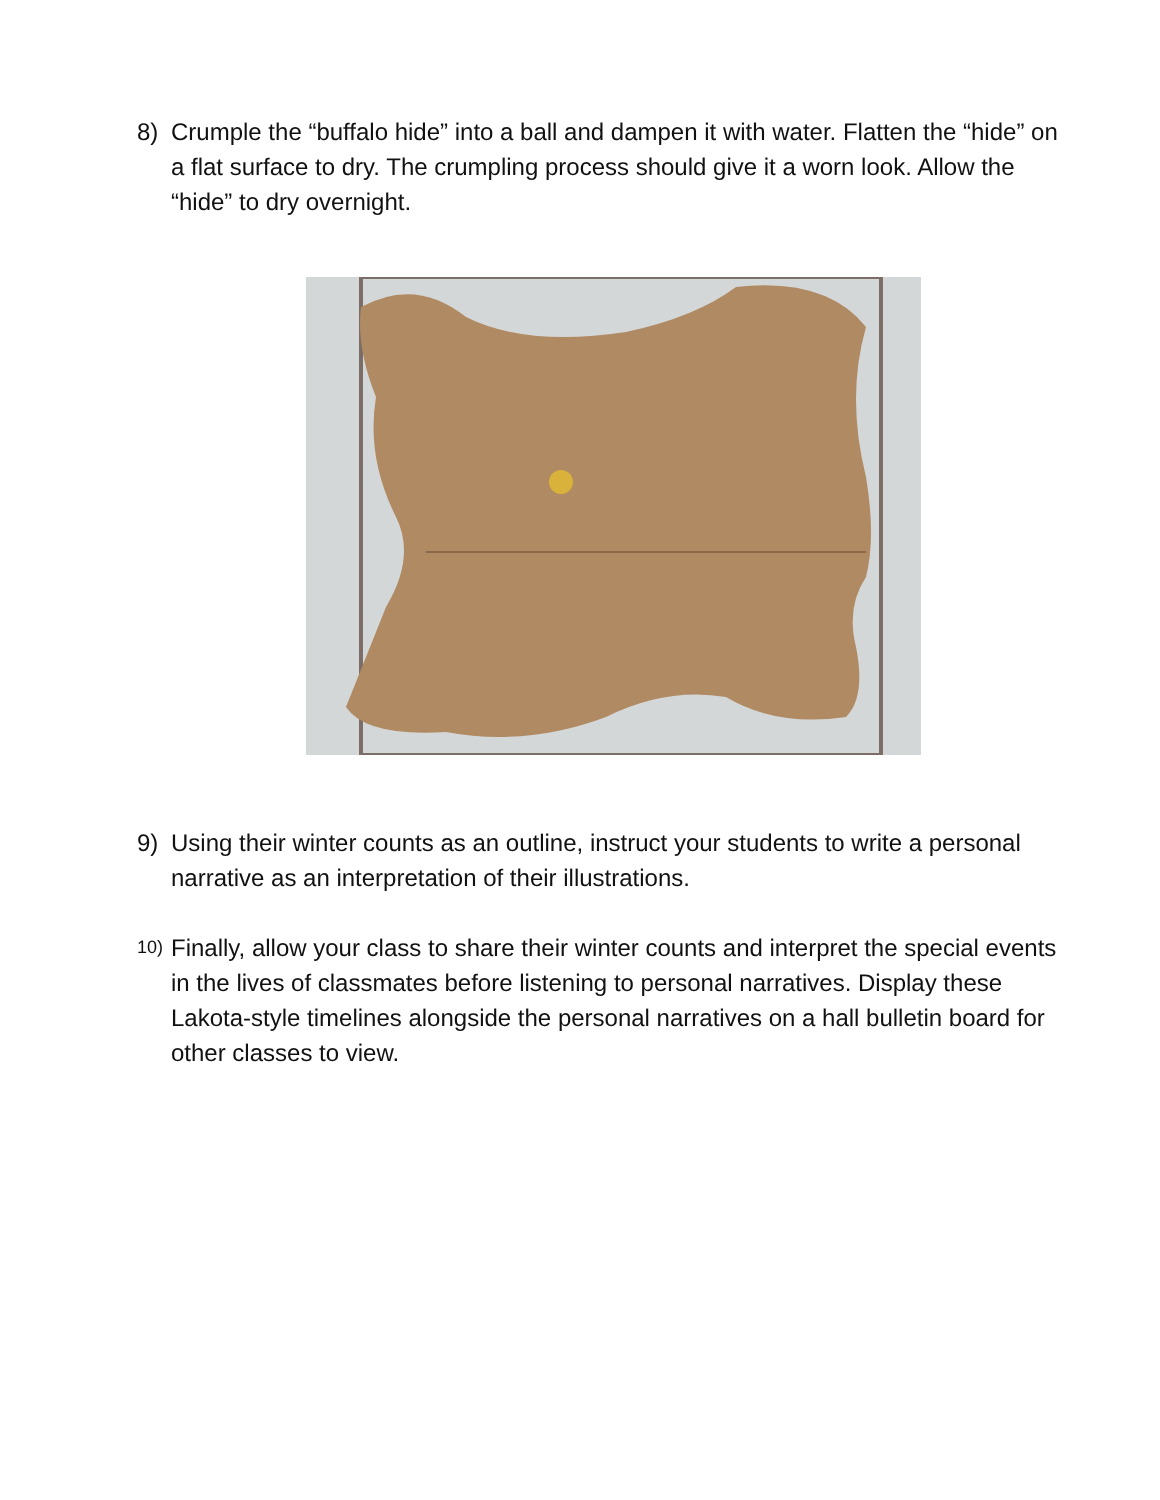8) Crumple the “buffalo hide” into a ball and dampen it with water. Flatten the “hide” on a flat surface to dry. The crumpling process should give it a worn look. Allow the “hide” to dry overnight.
9) Using their winter counts as an outline, instruct your students to write a personal narrative as an interpretation of their illustrations.
10)
Finally, allow your class to share their winter counts and interpret the special events in the lives of classmates before listening to personal narratives. Display these Lakota-style timelines alongside the personal narratives on a hall bulletin board for other classes to view.